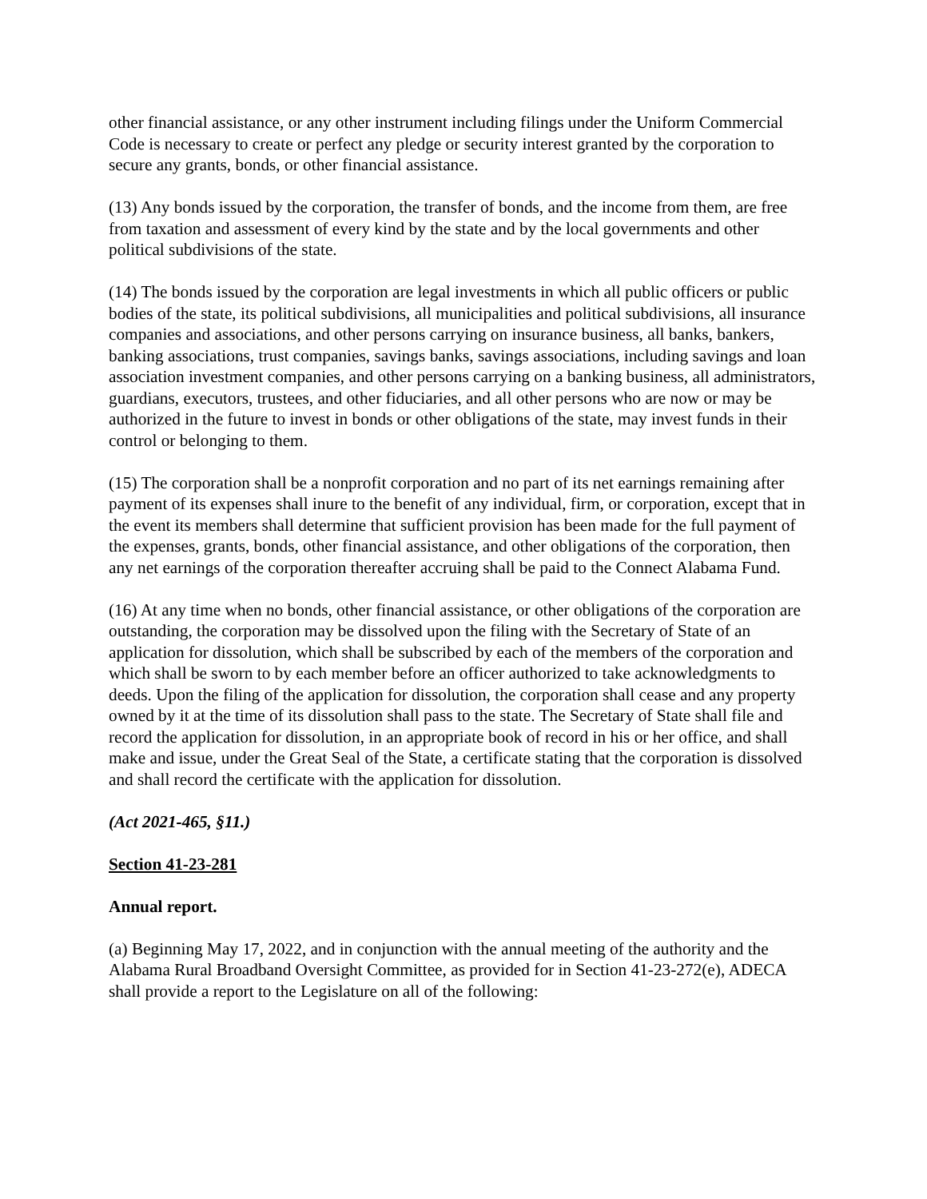other financial assistance, or any other instrument including filings under the Uniform Commercial Code is necessary to create or perfect any pledge or security interest granted by the corporation to secure any grants, bonds, or other financial assistance.
(13) Any bonds issued by the corporation, the transfer of bonds, and the income from them, are free from taxation and assessment of every kind by the state and by the local governments and other political subdivisions of the state.
(14) The bonds issued by the corporation are legal investments in which all public officers or public bodies of the state, its political subdivisions, all municipalities and political subdivisions, all insurance companies and associations, and other persons carrying on insurance business, all banks, bankers, banking associations, trust companies, savings banks, savings associations, including savings and loan association investment companies, and other persons carrying on a banking business, all administrators, guardians, executors, trustees, and other fiduciaries, and all other persons who are now or may be authorized in the future to invest in bonds or other obligations of the state, may invest funds in their control or belonging to them.
(15) The corporation shall be a nonprofit corporation and no part of its net earnings remaining after payment of its expenses shall inure to the benefit of any individual, firm, or corporation, except that in the event its members shall determine that sufficient provision has been made for the full payment of the expenses, grants, bonds, other financial assistance, and other obligations of the corporation, then any net earnings of the corporation thereafter accruing shall be paid to the Connect Alabama Fund.
(16) At any time when no bonds, other financial assistance, or other obligations of the corporation are outstanding, the corporation may be dissolved upon the filing with the Secretary of State of an application for dissolution, which shall be subscribed by each of the members of the corporation and which shall be sworn to by each member before an officer authorized to take acknowledgments to deeds. Upon the filing of the application for dissolution, the corporation shall cease and any property owned by it at the time of its dissolution shall pass to the state. The Secretary of State shall file and record the application for dissolution, in an appropriate book of record in his or her office, and shall make and issue, under the Great Seal of the State, a certificate stating that the corporation is dissolved and shall record the certificate with the application for dissolution.
(Act 2021-465, §11.)
Section 41-23-281
Annual report.
(a) Beginning May 17, 2022, and in conjunction with the annual meeting of the authority and the Alabama Rural Broadband Oversight Committee, as provided for in Section 41-23-272(e), ADECA shall provide a report to the Legislature on all of the following: